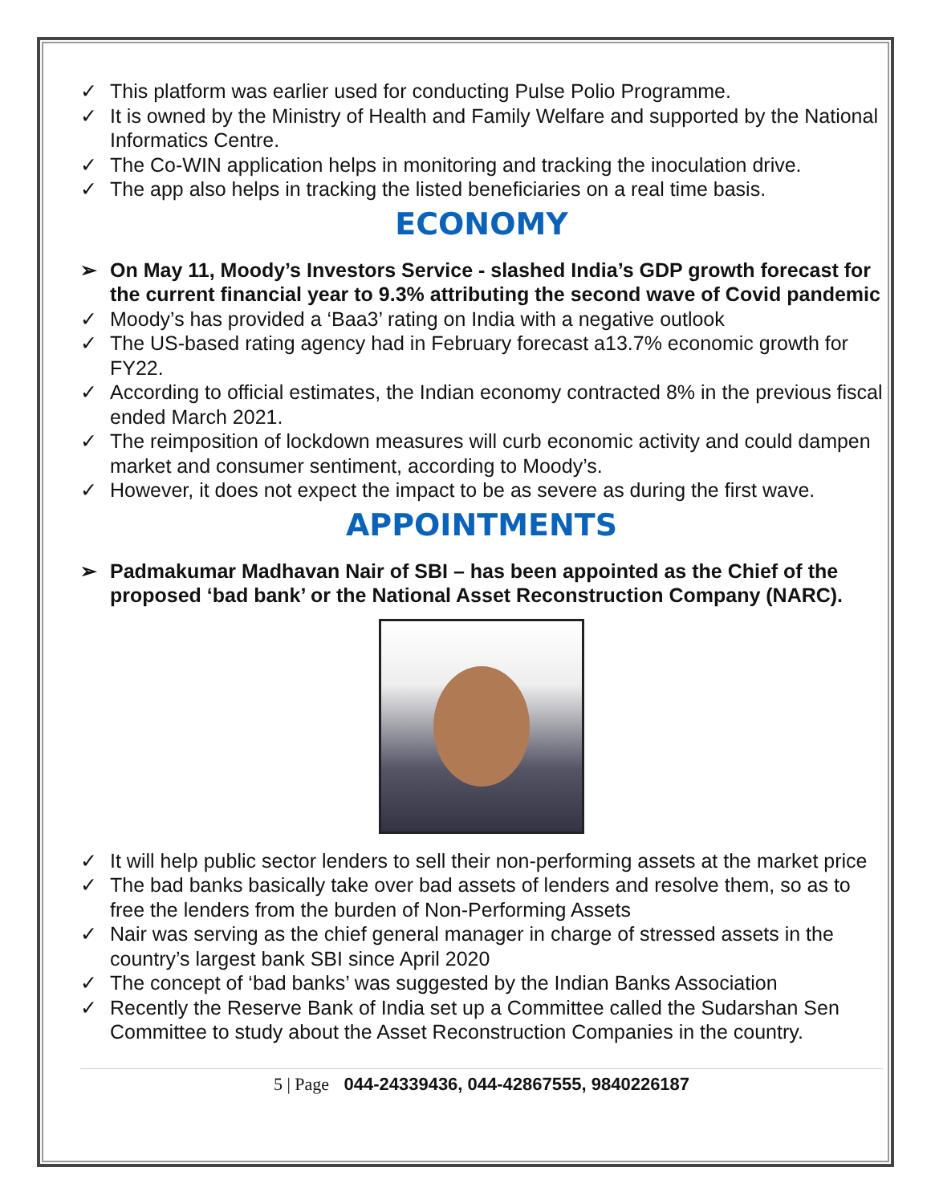✓ This platform was earlier used for conducting Pulse Polio Programme.
✓ It is owned by the Ministry of Health and Family Welfare and supported by the National Informatics Centre.
✓ The Co-WIN application helps in monitoring and tracking the inoculation drive.
✓ The app also helps in tracking the listed beneficiaries on a real time basis.
ECONOMY
➢ On May 11, Moody’s Investors Service - slashed India’s GDP growth forecast for the current financial year to 9.3% attributing the second wave of Covid pandemic
✓ Moody’s has provided a ‘Baa3’ rating on India with a negative outlook
✓ The US-based rating agency had in February forecast a13.7% economic growth for FY22.
✓ According to official estimates, the Indian economy contracted 8% in the previous fiscal ended March 2021.
✓ The reimposition of lockdown measures will curb economic activity and could dampen market and consumer sentiment, according to Moody’s.
✓ However, it does not expect the impact to be as severe as during the first wave.
APPOINTMENTS
➢ Padmakumar Madhavan Nair of SBI – has been appointed as the Chief of the proposed ‘bad bank’ or the National Asset Reconstruction Company (NARC).
✓ It will help public sector lenders to sell their non-performing assets at the market price
✓ The bad banks basically take over bad assets of lenders and resolve them, so as to free the lenders from the burden of Non-Performing Assets
✓ Nair was serving as the chief general manager in charge of stressed assets in the country’s largest bank SBI since April 2020
✓ The concept of ‘bad banks’ was suggested by the Indian Banks Association
✓ Recently the Reserve Bank of India set up a Committee called the Sudarshan Sen Committee to study about the Asset Reconstruction Companies in the country.
5 | Page 044-24339436, 044-42867555, 9840226187